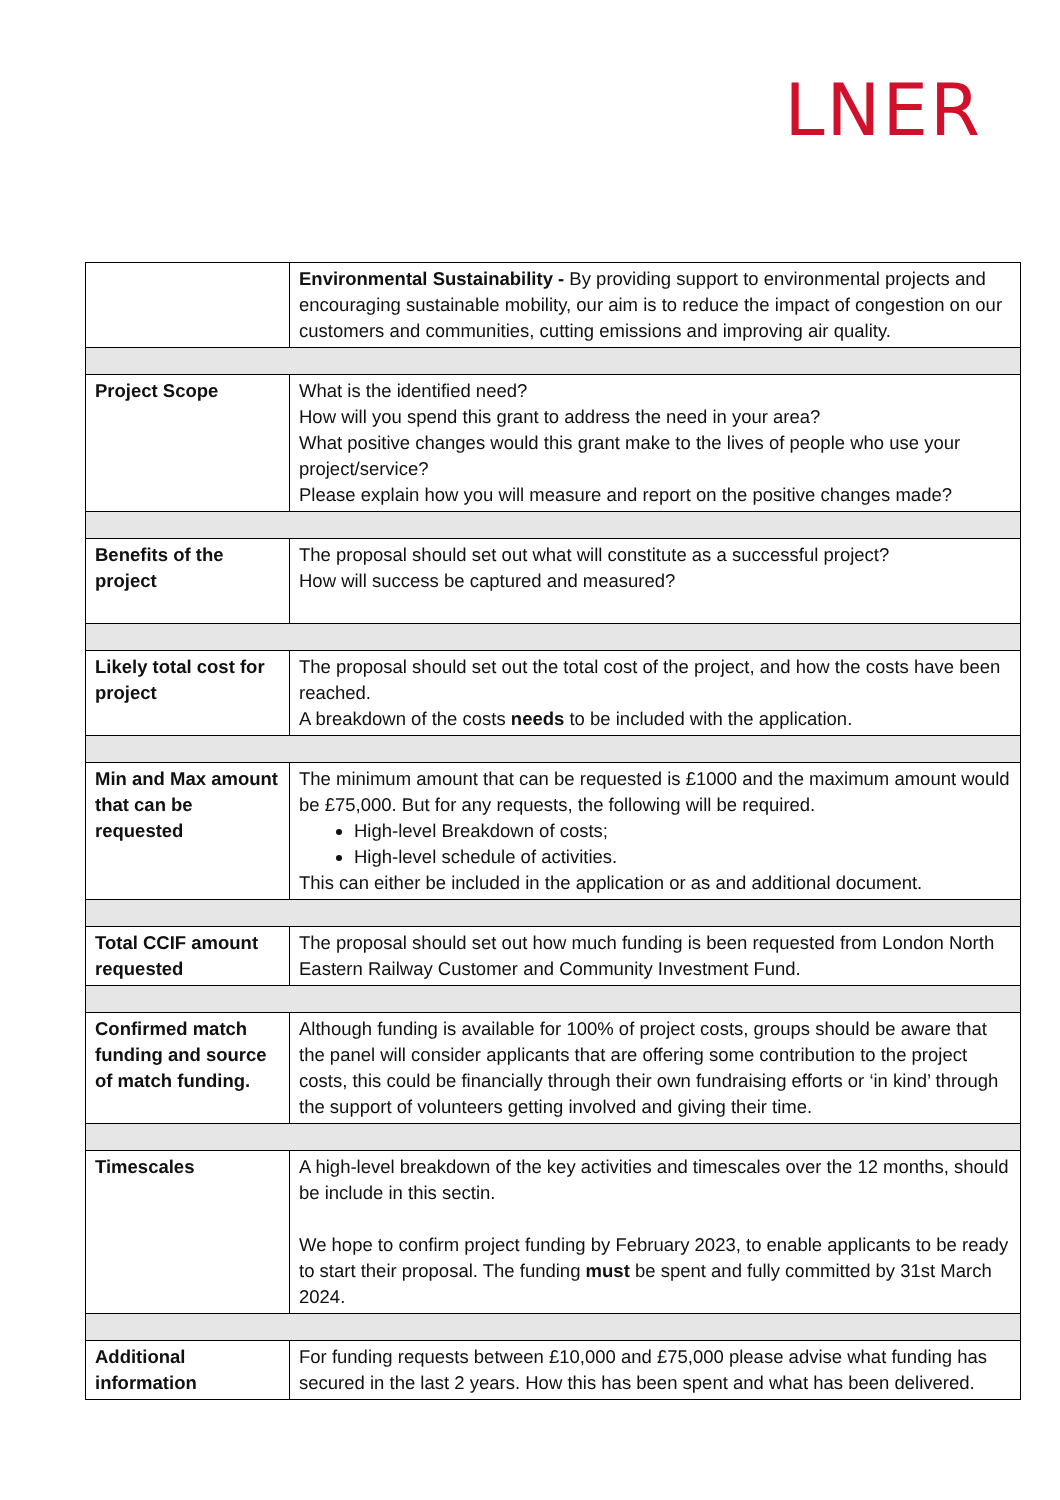LNER
| | Environmental Sustainability - By providing support to environmental projects and encouraging sustainable mobility, our aim is to reduce the impact of congestion on our customers and communities, cutting emissions and improving air quality. |
| Project Scope | What is the identified need? How will you spend this grant to address the need in your area? What positive changes would this grant make to the lives of people who use your project/service? Please explain how you will measure and report on the positive changes made? |
| Benefits of the project | The proposal should set out what will constitute as a successful project? How will success be captured and measured? |
| Likely total cost for project | The proposal should set out the total cost of the project, and how the costs have been reached. A breakdown of the costs needs to be included with the application. |
| Min and Max amount that can be requested | The minimum amount that can be requested is £1000 and the maximum amount would be £75,000. But for any requests, the following will be required. High-level Breakdown of costs; High-level schedule of activities. This can either be included in the application or as and additional document. |
| Total CCIF amount requested | The proposal should set out how much funding is been requested from London North Eastern Railway Customer and Community Investment Fund. |
| Confirmed match funding and source of match funding. | Although funding is available for 100% of project costs, groups should be aware that the panel will consider applicants that are offering some contribution to the project costs, this could be financially through their own fundraising efforts or ‘in kind’ through the support of volunteers getting involved and giving their time. |
| Timescales | A high-level breakdown of the key activities and timescales over the 12 months, should be include in this sectin. We hope to confirm project funding by February 2023, to enable applicants to be ready to start their proposal. The funding must be spent and fully committed by 31st March 2024. |
| Additional information | For funding requests between £10,000 and £75,000 please advise what funding has secured in the last 2 years. How this has been spent and what has been delivered. |